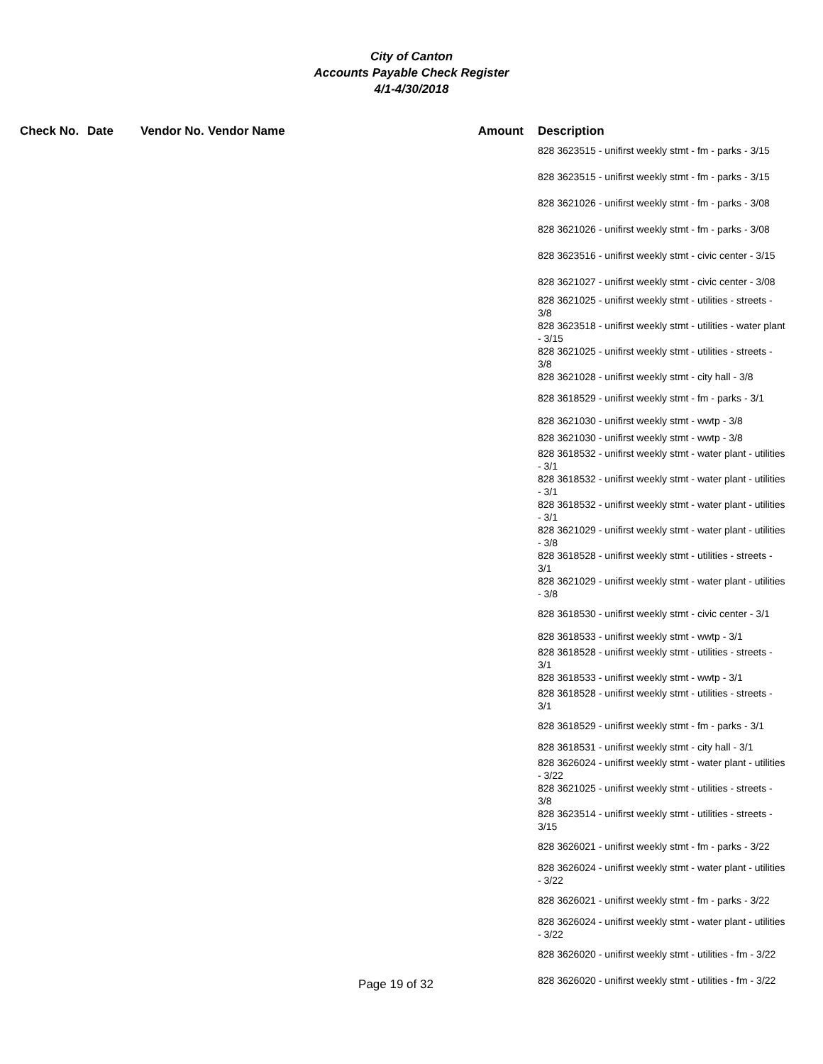City of Canton
Accounts Payable Check Register
4/1-4/30/2018
| Check No. | Date | Vendor No. | Vendor Name | Amount | Description |
| --- | --- | --- | --- | --- | --- |
| | | | | | 828 3623515 - unifirst weekly stmt - fm - parks - 3/15 |
| | | | | | 828 3623515 - unifirst weekly stmt - fm - parks - 3/15 |
| | | | | | 828 3621026 - unifirst weekly stmt - fm - parks - 3/08 |
| | | | | | 828 3621026 - unifirst weekly stmt - fm - parks - 3/08 |
| | | | | | 828 3623516 - unifirst weekly stmt - civic center - 3/15 |
| | | | | | 828 3621027 - unifirst weekly stmt - civic center - 3/08 |
| | | | | | 828 3621025 - unifirst weekly stmt - utilities - streets - 3/8 |
| | | | | | 828 3623518 - unifirst weekly stmt - utilities - water plant - 3/15 |
| | | | | | 828 3621025 - unifirst weekly stmt - utilities - streets - 3/8 |
| | | | | | 828 3621028 - unifirst weekly stmt - city hall - 3/8 |
| | | | | | 828 3618529 - unifirst weekly stmt - fm - parks - 3/1 |
| | | | | | 828 3621030 - unifirst weekly stmt - wwtp - 3/8 |
| | | | | | 828 3621030 - unifirst weekly stmt - wwtp - 3/8 |
| | | | | | 828 3618532 - unifirst weekly stmt - water plant - utilities - 3/1 |
| | | | | | 828 3618532 - unifirst weekly stmt - water plant - utilities - 3/1 |
| | | | | | 828 3618532 - unifirst weekly stmt - water plant - utilities - 3/1 |
| | | | | | 828 3621029 - unifirst weekly stmt - water plant - utilities - 3/8 |
| | | | | | 828 3618528 - unifirst weekly stmt - utilities - streets - 3/1 |
| | | | | | 828 3621029 - unifirst weekly stmt - water plant - utilities - 3/8 |
| | | | | | 828 3618530 - unifirst weekly stmt - civic center - 3/1 |
| | | | | | 828 3618533 - unifirst weekly stmt - wwtp - 3/1 |
| | | | | | 828 3618528 - unifirst weekly stmt - utilities - streets - 3/1 |
| | | | | | 828 3618533 - unifirst weekly stmt - wwtp - 3/1 |
| | | | | | 828 3618528 - unifirst weekly stmt - utilities - streets - 3/1 |
| | | | | | 828 3618529 - unifirst weekly stmt - fm - parks - 3/1 |
| | | | | | 828 3618531 - unifirst weekly stmt - city hall - 3/1 |
| | | | | | 828 3626024 - unifirst weekly stmt - water plant - utilities - 3/22 |
| | | | | | 828 3621025 - unifirst weekly stmt - utilities - streets - 3/8 |
| | | | | | 828 3623514 - unifirst weekly stmt - utilities - streets - 3/15 |
| | | | | | 828 3626021 - unifirst weekly stmt - fm - parks - 3/22 |
| | | | | | 828 3626024 - unifirst weekly stmt - water plant - utilities - 3/22 |
| | | | | | 828 3626021 - unifirst weekly stmt - fm - parks - 3/22 |
| | | | | | 828 3626024 - unifirst weekly stmt - water plant - utilities - 3/22 |
| | | | | | 828 3626020 - unifirst weekly stmt - utilities - fm - 3/22 |
| Page 19 of 32 | | | | | 828 3626020 - unifirst weekly stmt - utilities - fm - 3/22 |